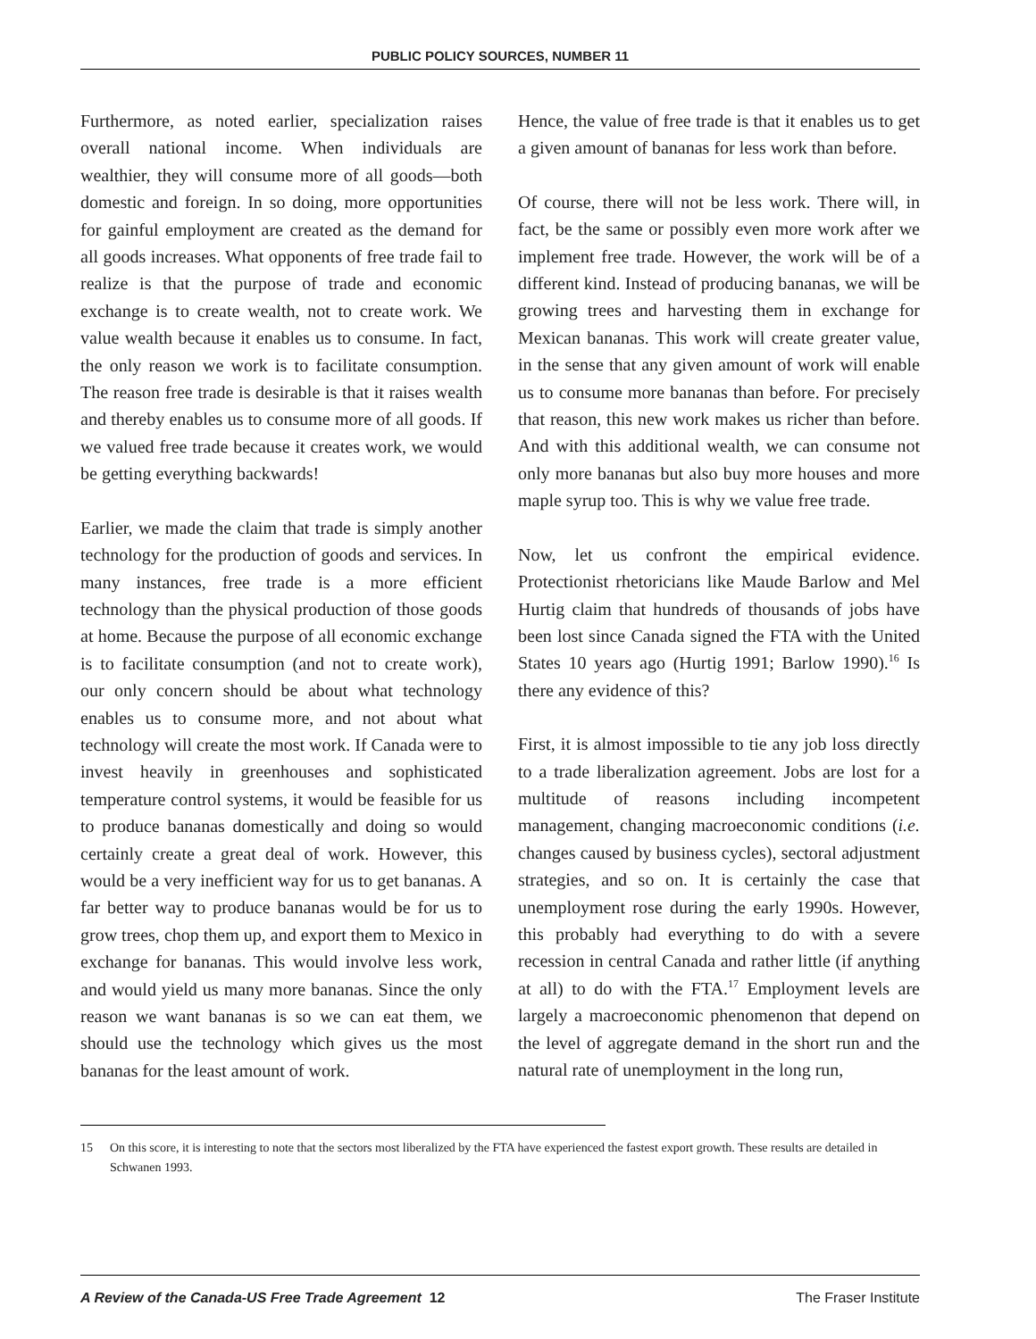PUBLIC POLICY SOURCES, NUMBER 11
Furthermore, as noted earlier, specialization raises overall national income. When individuals are wealthier, they will consume more of all goods—both domestic and foreign. In so doing, more opportunities for gainful employment are created as the demand for all goods increases. What opponents of free trade fail to realize is that the purpose of trade and economic exchange is to create wealth, not to create work. We value wealth because it enables us to consume. In fact, the only reason we work is to facilitate consumption. The reason free trade is desirable is that it raises wealth and thereby enables us to consume more of all goods. If we valued free trade because it creates work, we would be getting everything backwards!
Earlier, we made the claim that trade is simply another technology for the production of goods and services. In many instances, free trade is a more efficient technology than the physical production of those goods at home. Because the purpose of all economic exchange is to facilitate consumption (and not to create work), our only concern should be about what technology enables us to consume more, and not about what technology will create the most work. If Canada were to invest heavily in greenhouses and sophisticated temperature control systems, it would be feasible for us to produce bananas domestically and doing so would certainly create a great deal of work. However, this would be a very inefficient way for us to get bananas. A far better way to produce bananas would be for us to grow trees, chop them up, and export them to Mexico in exchange for bananas. This would involve less work, and would yield us many more bananas. Since the only reason we want bananas is so we can eat them, we should use the technology which gives us the most bananas for the least amount of work.
Hence, the value of free trade is that it enables us to get a given amount of bananas for less work than before.
Of course, there will not be less work. There will, in fact, be the same or possibly even more work after we implement free trade. However, the work will be of a different kind. Instead of producing bananas, we will be growing trees and harvesting them in exchange for Mexican bananas. This work will create greater value, in the sense that any given amount of work will enable us to consume more bananas than before. For precisely that reason, this new work makes us richer than before. And with this additional wealth, we can consume not only more bananas but also buy more houses and more maple syrup too. This is why we value free trade.
Now, let us confront the empirical evidence. Protectionist rhetoricians like Maude Barlow and Mel Hurtig claim that hundreds of thousands of jobs have been lost since Canada signed the FTA with the United States 10 years ago (Hurtig 1991; Barlow 1990).<sup>16</sup> Is there any evidence of this?
First, it is almost impossible to tie any job loss directly to a trade liberalization agreement. Jobs are lost for a multitude of reasons including incompetent management, changing macroeconomic conditions (i.e. changes caused by business cycles), sectoral adjustment strategies, and so on. It is certainly the case that unemployment rose during the early 1990s. However, this probably had everything to do with a severe recession in central Canada and rather little (if anything at all) to do with the FTA.<sup>17</sup> Employment levels are largely a macroeconomic phenomenon that depend on the level of aggregate demand in the short run and the natural rate of unemployment in the long run,
15 On this score, it is interesting to note that the sectors most liberalized by the FTA have experienced the fastest export growth. These results are detailed in Schwanen 1993.
A Review of the Canada-US Free Trade Agreement 12
The Fraser Institute